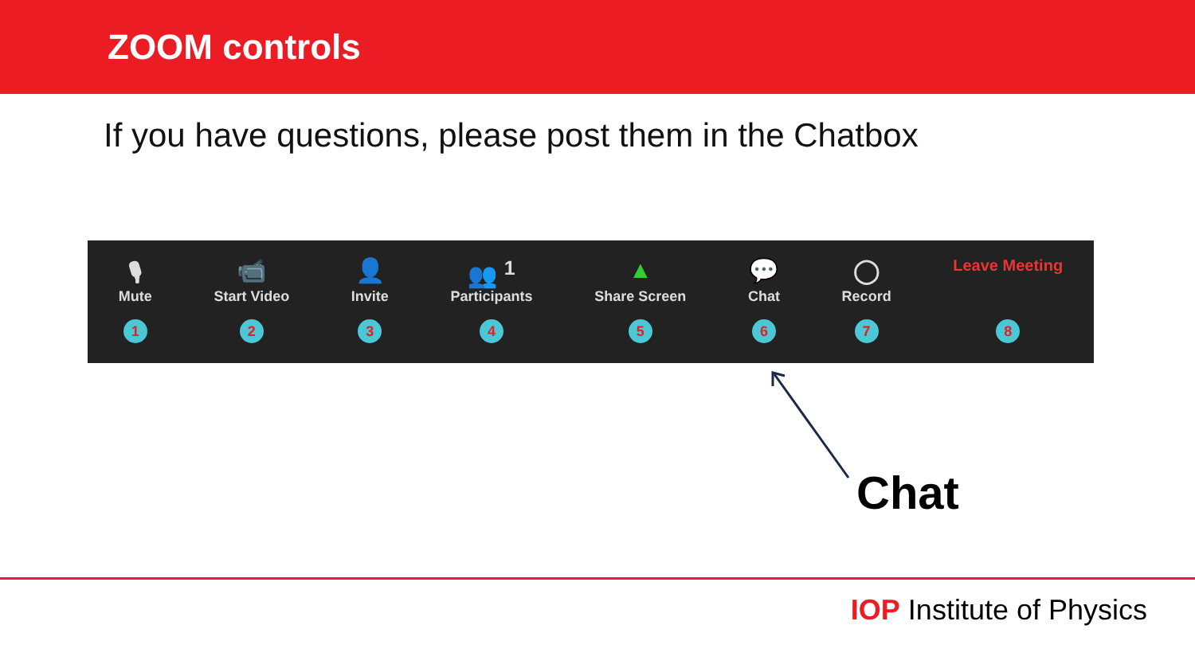ZOOM controls
If you have questions, please post them in the Chatbox
🎙
Mute
1
📹
Start Video
2
👤
Invite
3
👥 <sup>1</sup>
Participants
4
▲
Share Screen
5
💬
Chat
6
◯
Record
7
Leave Meeting
8
Chat
IOP Institute of Physics